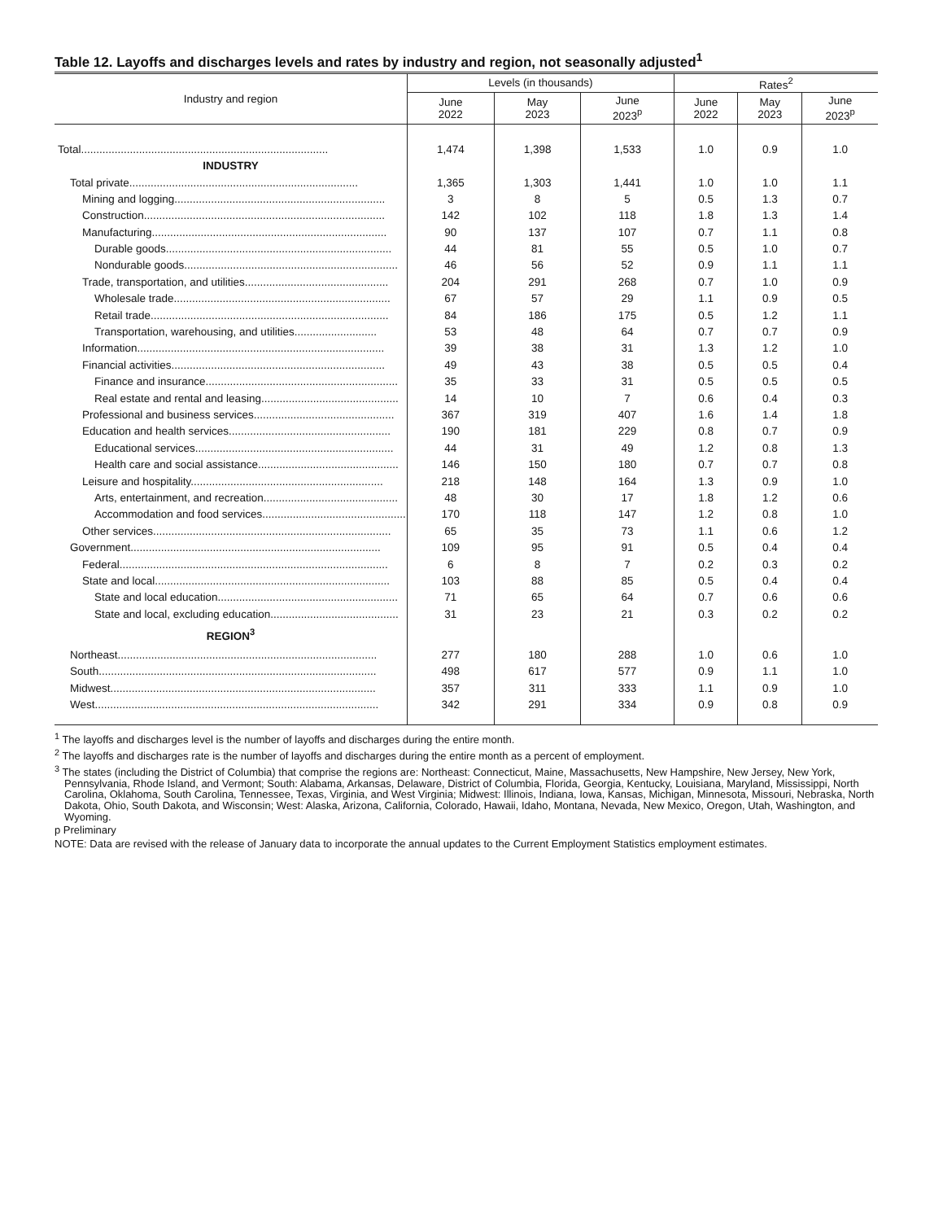Table 12. Layoffs and discharges levels and rates by industry and region, not seasonally adjusted<sup>1</sup>
| Industry and region | Levels (in thousands) | | | Rates<sup>2</sup> | | |
| --- | --- | --- | --- | --- | --- | --- |
| | June 2022 | May 2023 | June 2023<sup>p</sup> | June 2022 | May 2023 | June 2023<sup>p</sup> |
| Total................................................................................. | 1,474 | 1,398 | 1,533 | 1.0 | 0.9 | 1.0 |
| INDUSTRY | | | | | | |
| Total private........................................................................... | 1,365 | 1,303 | 1,441 | 1.0 | 1.0 | 1.1 |
| Mining and logging..................................................................... | 3 | 8 | 5 | 0.5 | 1.3 | 0.7 |
| Construction............................................................................... | 142 | 102 | 118 | 1.8 | 1.3 | 1.4 |
| Manufacturing............................................................................. | 90 | 137 | 107 | 0.7 | 1.1 | 0.8 |
| Durable goods.......................................................................... | 44 | 81 | 55 | 0.5 | 1.0 | 0.7 |
| Nondurable goods...................................................................... | 46 | 56 | 52 | 0.9 | 1.1 | 1.1 |
| Trade, transportation, and utilities............................................... | 204 | 291 | 268 | 0.7 | 1.0 | 0.9 |
| Wholesale trade....................................................................... | 67 | 57 | 29 | 1.1 | 0.9 | 0.5 |
| Retail trade.............................................................................. | 84 | 186 | 175 | 0.5 | 1.2 | 1.1 |
| Transportation, warehousing, and utilities........................... | 53 | 48 | 64 | 0.7 | 0.7 | 0.9 |
| Information................................................................................. | 39 | 38 | 31 | 1.3 | 1.2 | 1.0 |
| Financial activities...................................................................... | 49 | 43 | 38 | 0.5 | 0.5 | 0.4 |
| Finance and insurance............................................................... | 35 | 33 | 31 | 0.5 | 0.5 | 0.5 |
| Real estate and rental and leasing............................................. | 14 | 10 | 7 | 0.6 | 0.4 | 0.3 |
| Professional and business services.............................................. | 367 | 319 | 407 | 1.6 | 1.4 | 1.8 |
| Education and health services..................................................... | 190 | 181 | 229 | 0.8 | 0.7 | 0.9 |
| Educational services................................................................. | 44 | 31 | 49 | 1.2 | 0.8 | 1.3 |
| Health care and social assistance.............................................. | 146 | 150 | 180 | 0.7 | 0.7 | 0.8 |
| Leisure and hospitality............................................................... | 218 | 148 | 164 | 1.3 | 0.9 | 1.0 |
| Arts, entertainment, and recreation............................................ | 48 | 30 | 17 | 1.8 | 1.2 | 0.6 |
| Accommodation and food services............................................... | 170 | 118 | 147 | 1.2 | 0.8 | 1.0 |
| Other services.............................................................................. | 65 | 35 | 73 | 1.1 | 0.6 | 1.2 |
| Government.................................................................................. | 109 | 95 | 91 | 0.5 | 0.4 | 0.4 |
| Federal........................................................................................ | 6 | 8 | 7 | 0.2 | 0.3 | 0.2 |
| State and local............................................................................. | 103 | 88 | 85 | 0.5 | 0.4 | 0.4 |
| State and local education........................................................... | 71 | 65 | 64 | 0.7 | 0.6 | 0.6 |
| State and local, excluding education.......................................... | 31 | 23 | 21 | 0.3 | 0.2 | 0.2 |
| REGION<sup>3</sup> | | | | | | |
| Northeast..................................................................................... | 277 | 180 | 288 | 1.0 | 0.6 | 1.0 |
| South........................................................................................... | 498 | 617 | 577 | 0.9 | 1.1 | 1.0 |
| Midwest....................................................................................... | 357 | 311 | 333 | 1.1 | 0.9 | 1.0 |
| West............................................................................................. | 342 | 291 | 334 | 0.9 | 0.8 | 0.9 |
<sup>1</sup> The layoffs and discharges level is the number of layoffs and discharges during the entire month.
<sup>2</sup> The layoffs and discharges rate is the number of layoffs and discharges during the entire month as a percent of employment.
<sup>3</sup> The states (including the District of Columbia) that comprise the regions are: Northeast: Connecticut, Maine, Massachusetts, New Hampshire, New Jersey, New York, Pennsylvania, Rhode Island, and Vermont; South: Alabama, Arkansas, Delaware, District of Columbia, Florida, Georgia, Kentucky, Louisiana, Maryland, Mississippi, North Carolina, Oklahoma, South Carolina, Tennessee, Texas, Virginia, and West Virginia; Midwest: Illinois, Indiana, Iowa, Kansas, Michigan, Minnesota, Missouri, Nebraska, North Dakota, Ohio, South Dakota, and Wisconsin; West: Alaska, Arizona, California, Colorado, Hawaii, Idaho, Montana, Nevada, New Mexico, Oregon, Utah, Washington, and Wyoming.
p Preliminary
NOTE: Data are revised with the release of January data to incorporate the annual updates to the Current Employment Statistics employment estimates.